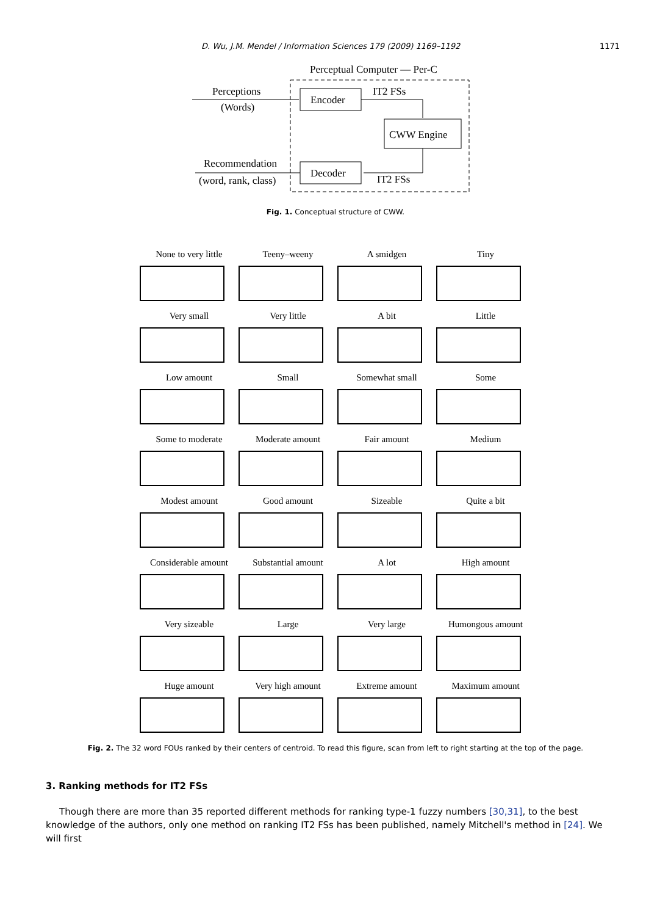D. Wu, J.M. Mendel / Information Sciences 179 (2009) 1169–1192 1171
Perceptual Computer — Per-C
Perceptions
(Words)
Encoder
IT2 FSs
CWW Engine
IT2 FSs
Decoder
Recommendation
(word, rank, class)
Fig. 1. Conceptual structure of CWW.
None to very little
Teeny–weeny
A smidgen
Tiny
Very small
Very little
A bit
Little
Low amount
Small
Somewhat small
Some
Some to moderate
Moderate amount
Fair amount
Medium
Modest amount
Good amount
Sizeable
Quite a bit
Considerable amount
Substantial amount
A lot
High amount
Very sizeable
Large
Very large
Humongous amount
Huge amount
Very high amount
Extreme amount
Maximum amount
Fig. 2. The 32 word FOUs ranked by their centers of centroid. To read this figure, scan from left to right starting at the top of the page.
3. Ranking methods for IT2 FSs
Though there are more than 35 reported different methods for ranking type-1 fuzzy numbers [30,31], to the best knowledge of the authors, only one method on ranking IT2 FSs has been published, namely Mitchell's method in [24]. We will first